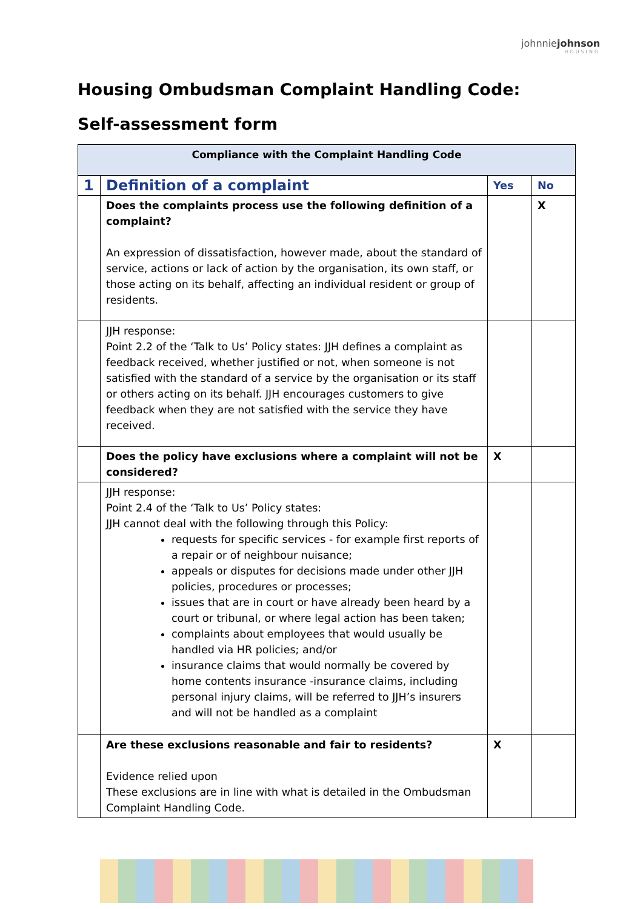johnniejohnson
HOUSING
Housing Ombudsman Complaint Handling Code:
Self-assessment form
| Compliance with the Complaint Handling Code | | | |
| --- | --- | --- | --- |
| 1 | Definition of a complaint | Yes | No |
| | Does the complaints process use the following definition of a complaint? An expression of dissatisfaction, however made, about the standard of service, actions or lack of action by the organisation, its own staff, or those acting on its behalf, affecting an individual resident or group of residents. | | X |
| | JJH response: Point 2.2 of the ‘Talk to Us’ Policy states: JJH defines a complaint as feedback received, whether justified or not, when someone is not satisfied with the standard of a service by the organisation or its staff or others acting on its behalf. JJH encourages customers to give feedback when they are not satisfied with the service they have received. | | |
| | Does the policy have exclusions where a complaint will not be considered? | X | |
| | JJH response: Point 2.4 of the ‘Talk to Us’ Policy states: JJH cannot deal with the following through this Policy: requests for specific services - for example first reports of a repair or of neighbour nuisance; appeals or disputes for decisions made under other JJH policies, procedures or processes; issues that are in court or have already been heard by a court or tribunal, or where legal action has been taken; complaints about employees that would usually be handled via HR policies; and/or insurance claims that would normally be covered by home contents insurance -insurance claims, including personal injury claims, will be referred to JJH’s insurers and will not be handled as a complaint | | |
| | Are these exclusions reasonable and fair to residents? Evidence relied upon These exclusions are in line with what is detailed in the Ombudsman Complaint Handling Code. | X | |